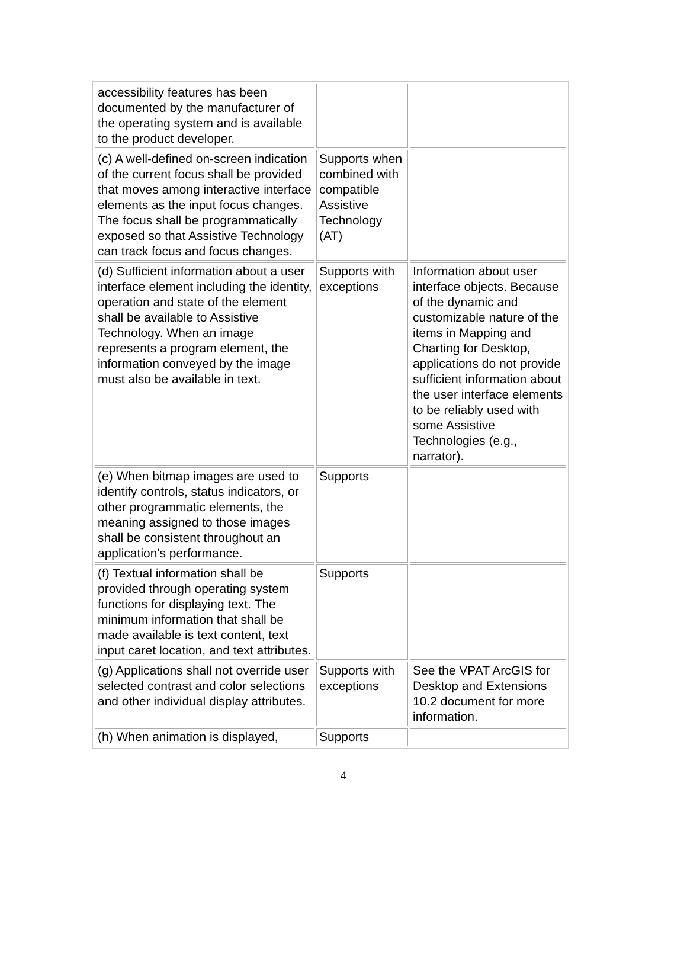| accessibility features has been documented by the manufacturer of the operating system and is available to the product developer. | | |
| (c) A well-defined on-screen indication of the current focus shall be provided that moves among interactive interface elements as the input focus changes. The focus shall be programmatically exposed so that Assistive Technology can track focus and focus changes. | Supports when combined with compatible Assistive Technology (AT) | |
| (d) Sufficient information about a user interface element including the identity, operation and state of the element shall be available to Assistive Technology. When an image represents a program element, the information conveyed by the image must also be available in text. | Supports with exceptions | Information about user interface objects. Because of the dynamic and customizable nature of the items in Mapping and Charting for Desktop, applications do not provide sufficient information about the user interface elements to be reliably used with some Assistive Technologies (e.g., narrator). |
| (e) When bitmap images are used to identify controls, status indicators, or other programmatic elements, the meaning assigned to those images shall be consistent throughout an application's performance. | Supports | |
| (f) Textual information shall be provided through operating system functions for displaying text. The minimum information that shall be made available is text content, text input caret location, and text attributes. | Supports | |
| (g) Applications shall not override user selected contrast and color selections and other individual display attributes. | Supports with exceptions | See the VPAT ArcGIS for Desktop and Extensions 10.2 document for more information. |
| (h) When animation is displayed, | Supports | |
4